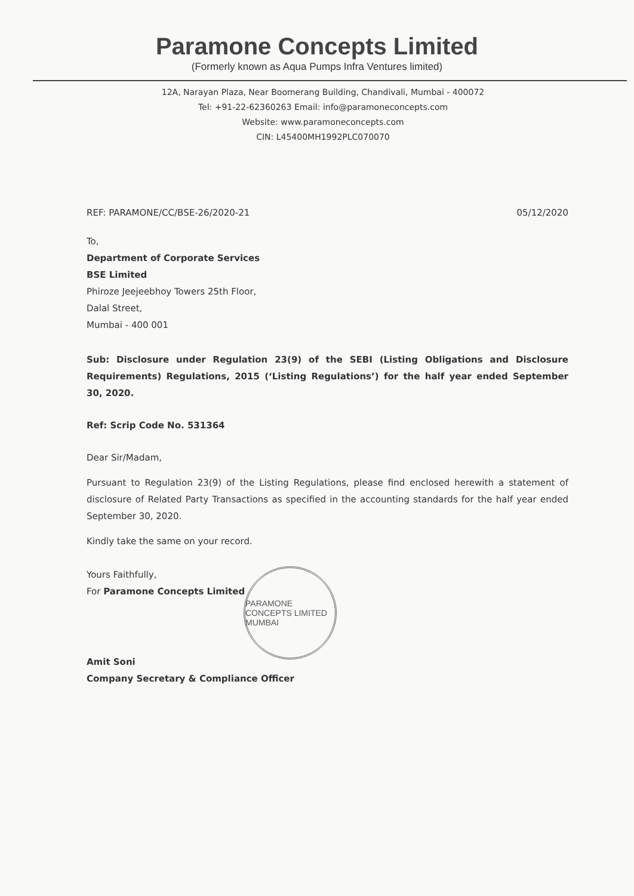Paramone Concepts Limited
(Formerly known as Aqua Pumps Infra Ventures limited)
12A, Narayan Plaza, Near Boomerang Building, Chandivali, Mumbai - 400072
Tel: +91-22-62360263 Email: info@paramoneconcepts.com
Website: www.paramoneconcepts.com
CIN: L45400MH1992PLC070070
REF: PARAMONE/CC/BSE-26/2020-21 05/12/2020
To,
Department of Corporate Services
BSE Limited
Phiroze Jeejeebhoy Towers 25th Floor,
Dalal Street,
Mumbai - 400 001
Sub: Disclosure under Regulation 23(9) of the SEBI (Listing Obligations and Disclosure Requirements) Regulations, 2015 (‘Listing Regulations’) for the half year ended September 30, 2020.
Ref: Scrip Code No. 531364
Dear Sir/Madam,
Pursuant to Regulation 23(9) of the Listing Regulations, please find enclosed herewith a statement of disclosure of Related Party Transactions as specified in the accounting standards for the half year ended September 30, 2020.
Kindly take the same on your record.
Yours Faithfully,
For Paramone Concepts Limited
Amit Soni
Company Secretary & Compliance Officer
PARAMONE CONCEPTS LIMITED
MUMBAI